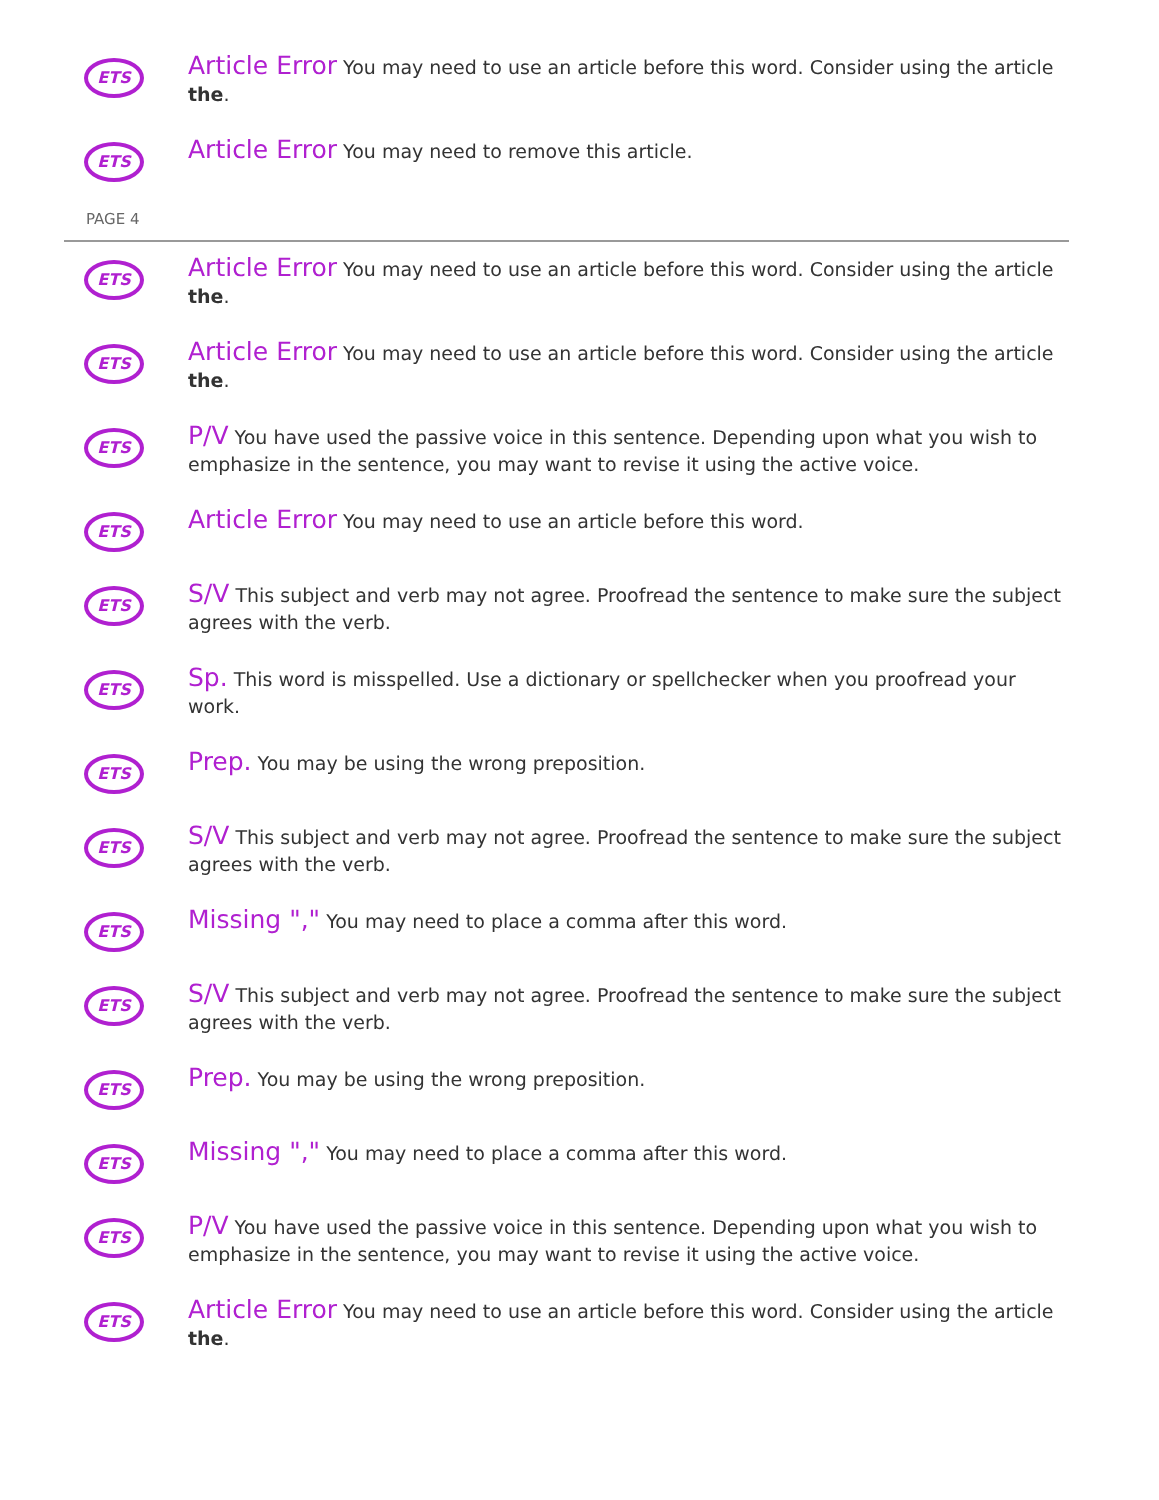ETS
Article Error You may need to use an article before this word. Consider using the article the.
ETS
Article Error You may need to remove this article.
PAGE 4
ETS
Article Error You may need to use an article before this word. Consider using the article the.
ETS
Article Error You may need to use an article before this word. Consider using the article the.
ETS
P/V You have used the passive voice in this sentence. Depending upon what you wish to emphasize in the sentence, you may want to revise it using the active voice.
ETS
Article Error You may need to use an article before this word.
ETS
S/V This subject and verb may not agree. Proofread the sentence to make sure the subject agrees with the verb.
ETS
Sp. This word is misspelled. Use a dictionary or spellchecker when you proofread your work.
ETS
Prep. You may be using the wrong preposition.
ETS
S/V This subject and verb may not agree. Proofread the sentence to make sure the subject agrees with the verb.
ETS
Missing "," You may need to place a comma after this word.
ETS
S/V This subject and verb may not agree. Proofread the sentence to make sure the subject agrees with the verb.
ETS
Prep. You may be using the wrong preposition.
ETS
Missing "," You may need to place a comma after this word.
ETS
P/V You have used the passive voice in this sentence. Depending upon what you wish to emphasize in the sentence, you may want to revise it using the active voice.
ETS
Article Error You may need to use an article before this word. Consider using the article the.